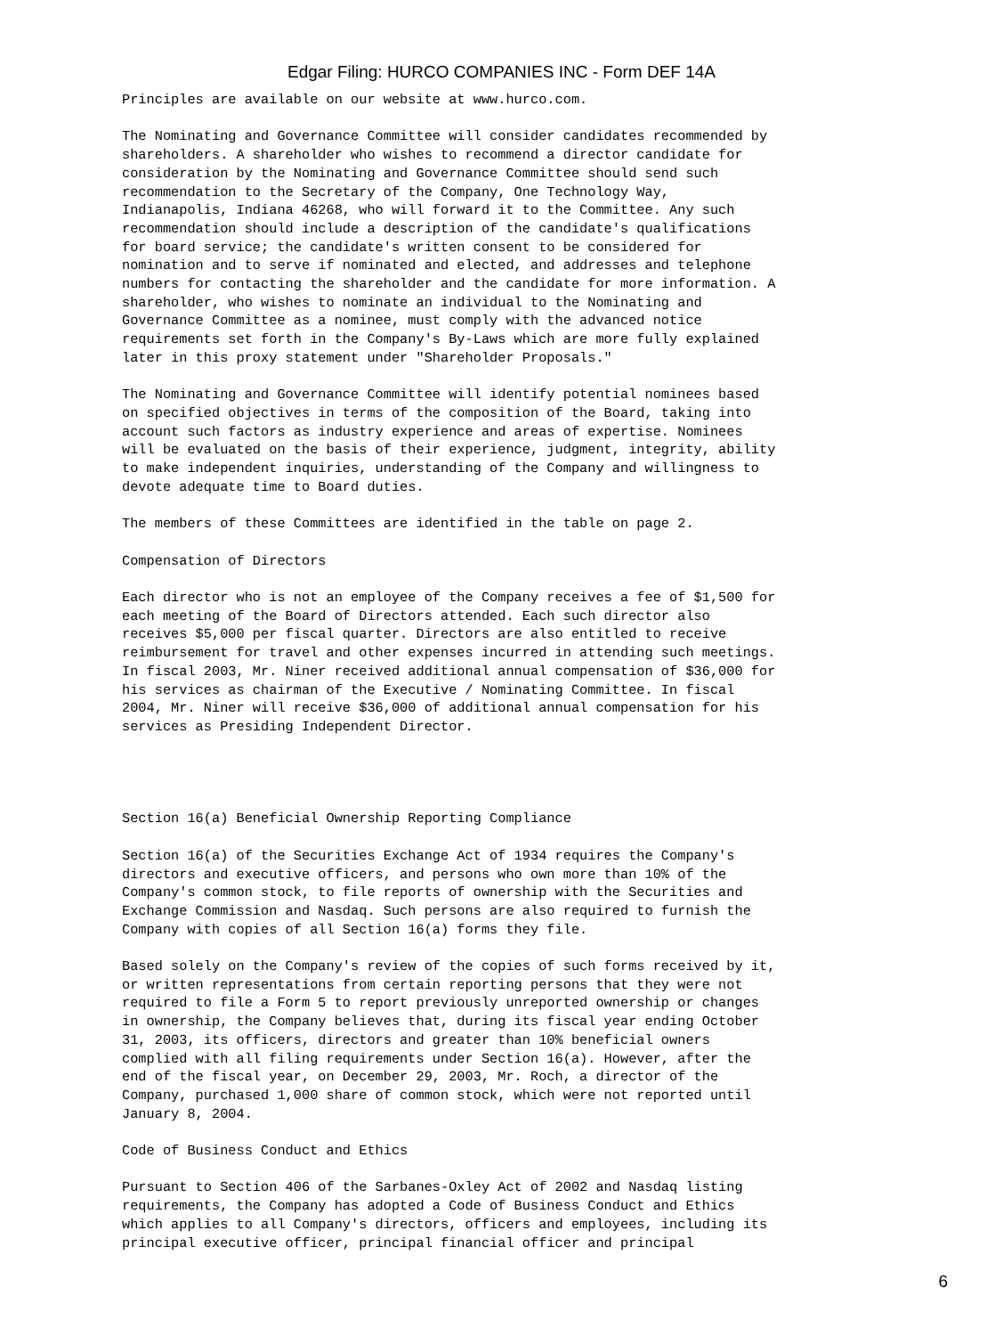Edgar Filing: HURCO COMPANIES INC - Form DEF 14A
Principles are available on our website at www.hurco.com.

The Nominating and Governance Committee will consider candidates recommended by
shareholders. A shareholder who wishes to recommend a director candidate for
consideration by the Nominating and Governance Committee should send such
recommendation to the Secretary of the Company, One Technology Way,
Indianapolis, Indiana 46268, who will forward it to the Committee. Any such
recommendation should include a description of the candidate's qualifications
for board service; the candidate's written consent to be considered for
nomination and to serve if nominated and elected, and addresses and telephone
numbers for contacting the shareholder and the candidate for more information. A
shareholder, who wishes to nominate an individual to the Nominating and
Governance Committee as a nominee, must comply with the advanced notice
requirements set forth in the Company's By-Laws which are more fully explained
later in this proxy statement under "Shareholder Proposals."

The Nominating and Governance Committee will identify potential nominees based
on specified objectives in terms of the composition of the Board, taking into
account such factors as industry experience and areas of expertise. Nominees
will be evaluated on the basis of their experience, judgment, integrity, ability
to make independent inquiries, understanding of the Company and willingness to
devote adequate time to Board duties.

The members of these Committees are identified in the table on page 2.

Compensation of Directors

Each director who is not an employee of the Company receives a fee of $1,500 for
each meeting of the Board of Directors attended. Each such director also
receives $5,000 per fiscal quarter. Directors are also entitled to receive
reimbursement for travel and other expenses incurred in attending such meetings.
In fiscal 2003, Mr. Niner received additional annual compensation of $36,000 for
his services as chairman of the Executive / Nominating Committee. In fiscal
2004, Mr. Niner will receive $36,000 of additional annual compensation for his
services as Presiding Independent Director.




Section 16(a) Beneficial Ownership Reporting Compliance

Section 16(a) of the Securities Exchange Act of 1934 requires the Company's
directors and executive officers, and persons who own more than 10% of the
Company's common stock, to file reports of ownership with the Securities and
Exchange Commission and Nasdaq. Such persons are also required to furnish the
Company with copies of all Section 16(a) forms they file.

Based solely on the Company's review of the copies of such forms received by it,
or written representations from certain reporting persons that they were not
required to file a Form 5 to report previously unreported ownership or changes
in ownership, the Company believes that, during its fiscal year ending October
31, 2003, its officers, directors and greater than 10% beneficial owners
complied with all filing requirements under Section 16(a). However, after the
end of the fiscal year, on December 29, 2003, Mr. Roch, a director of the
Company, purchased 1,000 share of common stock, which were not reported until
January 8, 2004.

Code of Business Conduct and Ethics

Pursuant to Section 406 of the Sarbanes-Oxley Act of 2002 and Nasdaq listing
requirements, the Company has adopted a Code of Business Conduct and Ethics
which applies to all Company's directors, officers and employees, including its
principal executive officer, principal financial officer and principal
6